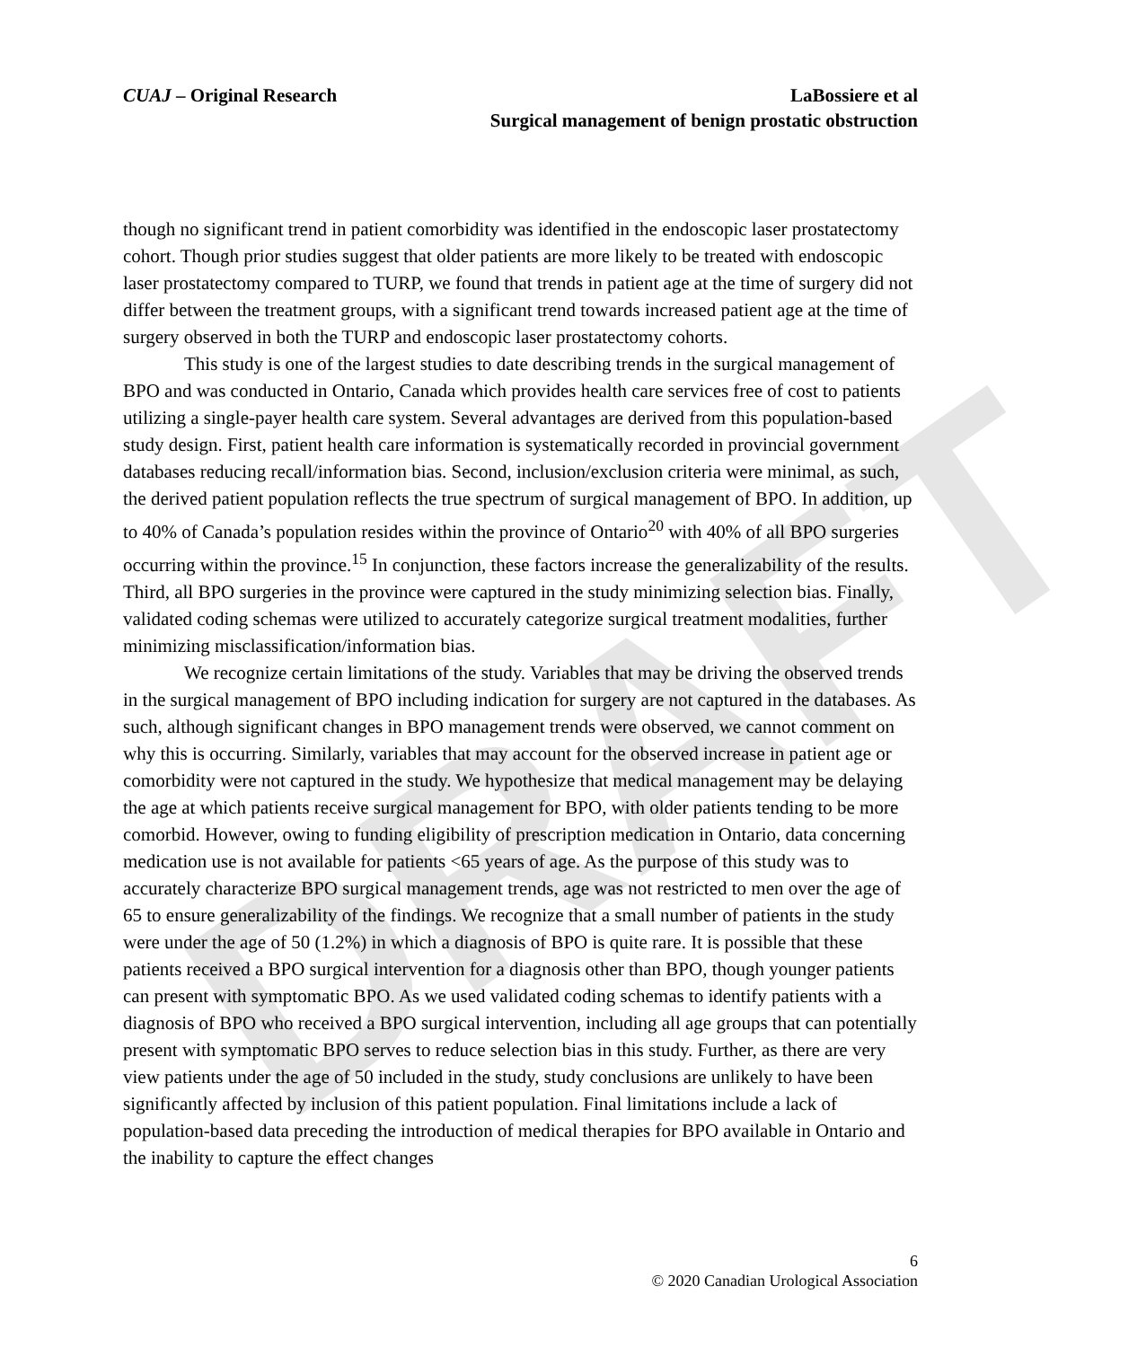DRAFT
CUAJ – Original Research LaBossiere et al
Surgical management of benign prostatic obstruction
though no significant trend in patient comorbidity was identified in the endoscopic laser prostatectomy cohort. Though prior studies suggest that older patients are more likely to be treated with endoscopic laser prostatectomy compared to TURP, we found that trends in patient age at the time of surgery did not differ between the treatment groups, with a significant trend towards increased patient age at the time of surgery observed in both the TURP and endoscopic laser prostatectomy cohorts.
This study is one of the largest studies to date describing trends in the surgical management of BPO and was conducted in Ontario, Canada which provides health care services free of cost to patients utilizing a single-payer health care system. Several advantages are derived from this population-based study design. First, patient health care information is systematically recorded in provincial government databases reducing recall/information bias. Second, inclusion/exclusion criteria were minimal, as such, the derived patient population reflects the true spectrum of surgical management of BPO. In addition, up to 40% of Canada’s population resides within the province of Ontario<sup>20</sup> with 40% of all BPO surgeries occurring within the province.<sup>15</sup> In conjunction, these factors increase the generalizability of the results. Third, all BPO surgeries in the province were captured in the study minimizing selection bias. Finally, validated coding schemas were utilized to accurately categorize surgical treatment modalities, further minimizing misclassification/information bias.
We recognize certain limitations of the study. Variables that may be driving the observed trends in the surgical management of BPO including indication for surgery are not captured in the databases. As such, although significant changes in BPO management trends were observed, we cannot comment on why this is occurring. Similarly, variables that may account for the observed increase in patient age or comorbidity were not captured in the study. We hypothesize that medical management may be delaying the age at which patients receive surgical management for BPO, with older patients tending to be more comorbid. However, owing to funding eligibility of prescription medication in Ontario, data concerning medication use is not available for patients <65 years of age. As the purpose of this study was to accurately characterize BPO surgical management trends, age was not restricted to men over the age of 65 to ensure generalizability of the findings. We recognize that a small number of patients in the study were under the age of 50 (1.2%) in which a diagnosis of BPO is quite rare. It is possible that these patients received a BPO surgical intervention for a diagnosis other than BPO, though younger patients can present with symptomatic BPO. As we used validated coding schemas to identify patients with a diagnosis of BPO who received a BPO surgical intervention, including all age groups that can potentially present with symptomatic BPO serves to reduce selection bias in this study. Further, as there are very view patients under the age of 50 included in the study, study conclusions are unlikely to have been significantly affected by inclusion of this patient population. Final limitations include a lack of population-based data preceding the introduction of medical therapies for BPO available in Ontario and the inability to capture the effect changes
6
© 2020 Canadian Urological Association